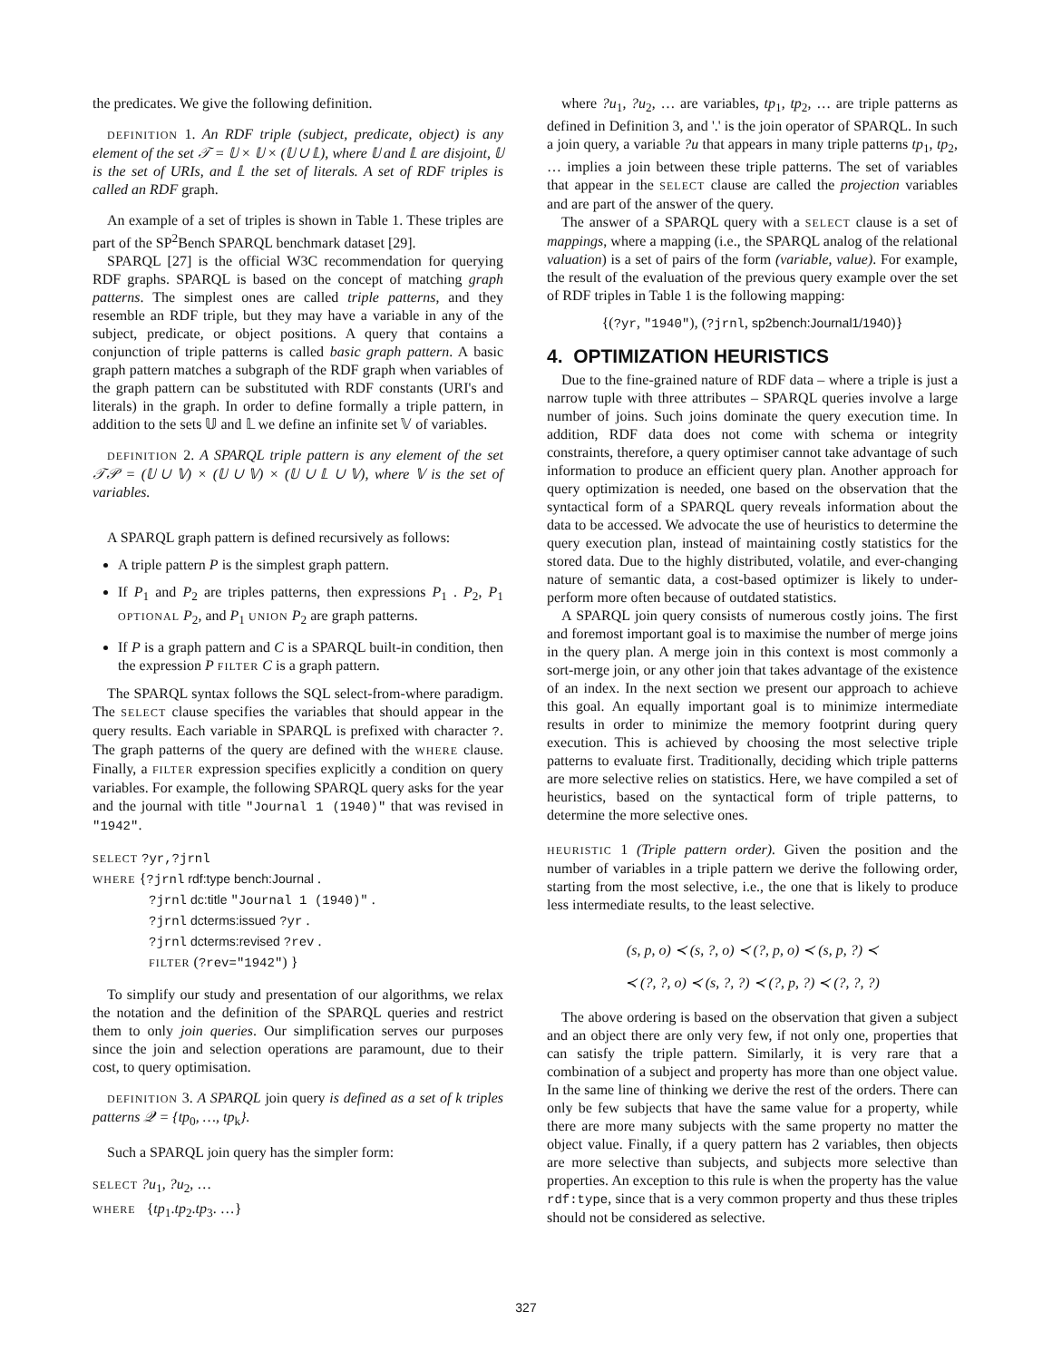the predicates. We give the following definition.
DEFINITION 1. An RDF triple (subject, predicate, object) is any element of the set 𝒯 = 𝕌 × 𝕌 × (𝕌 ∪ 𝕃), where 𝕌 and 𝕃 are disjoint, 𝕌 is the set of URIs, and 𝕃 the set of literals. A set of RDF triples is called an RDF graph.
An example of a set of triples is shown in Table 1. These triples are part of the SP<sup>2</sup>Bench SPARQL benchmark dataset [29].
SPARQL [27] is the official W3C recommendation for querying RDF graphs. SPARQL is based on the concept of matching graph patterns. The simplest ones are called triple patterns, and they resemble an RDF triple, but they may have a variable in any of the subject, predicate, or object positions. A query that contains a conjunction of triple patterns is called basic graph pattern. A basic graph pattern matches a subgraph of the RDF graph when variables of the graph pattern can be substituted with RDF constants (URI's and literals) in the graph. In order to define formally a triple pattern, in addition to the sets 𝕌 and 𝕃 we define an infinite set 𝕍 of variables.
DEFINITION 2. A SPARQL triple pattern is any element of the set 𝒯𝒫 = (𝕌 ∪ 𝕍) × (𝕌 ∪ 𝕍) × (𝕌 ∪ 𝕃 ∪ 𝕍), where 𝕍 is the set of variables.
A SPARQL graph pattern is defined recursively as follows:
A triple pattern P is the simplest graph pattern.
If P<sub>1</sub> and P<sub>2</sub> are triples patterns, then expressions P<sub>1</sub> . P<sub>2</sub>, P<sub>1</sub> OPTIONAL P<sub>2</sub>, and P<sub>1</sub> UNION P<sub>2</sub> are graph patterns.
If P is a graph pattern and C is a SPARQL built-in condition, then the expression P FILTER C is a graph pattern.
The SPARQL syntax follows the SQL select-from-where paradigm. The SELECT clause specifies the variables that should appear in the query results. Each variable in SPARQL is prefixed with character ?. The graph patterns of the query are defined with the WHERE clause. Finally, a FILTER expression specifies explicitly a condition on query variables. For example, the following SPARQL query asks for the year and the journal with title "Journal 1 (1940)" that was revised in "1942".
SELECT ?yr,?jrnl
WHERE {?jrnl rdf:type bench:Journal .
?jrnl dc:title "Journal 1 (1940)" .
?jrnl dcterms:issued ?yr .
?jrnl dcterms:revised ?rev .
FILTER (?rev="1942") }
To simplify our study and presentation of our algorithms, we relax the notation and the definition of the SPARQL queries and restrict them to only join queries. Our simplification serves our purposes since the join and selection operations are paramount, due to their cost, to query optimisation.
DEFINITION 3. A SPARQL join query is defined as a set of k triples patterns 𝒬 = {tp<sub>0</sub>, …, tp<sub>k</sub>}.
Such a SPARQL join query has the simpler form:
SELECT ?u<sub>1</sub>, ?u<sub>2</sub>, …
WHERE {tp<sub>1</sub>.tp<sub>2</sub>.tp<sub>3</sub>. …}
where ?u<sub>1</sub>, ?u<sub>2</sub>, … are variables, tp<sub>1</sub>, tp<sub>2</sub>, … are triple patterns as defined in Definition 3, and '.' is the join operator of SPARQL. In such a join query, a variable ?u that appears in many triple patterns tp<sub>1</sub>, tp<sub>2</sub>, … implies a join between these triple patterns. The set of variables that appear in the SELECT clause are called the projection variables and are part of the answer of the query.
The answer of a SPARQL query with a SELECT clause is a set of mappings, where a mapping (i.e., the SPARQL analog of the relational valuation) is a set of pairs of the form (variable, value). For example, the result of the evaluation of the previous query example over the set of RDF triples in Table 1 is the following mapping:
{(?yr, "1940"), (?jrnl, sp2bench:Journal1/1940)}
4. OPTIMIZATION HEURISTICS
Due to the fine-grained nature of RDF data – where a triple is just a narrow tuple with three attributes – SPARQL queries involve a large number of joins. Such joins dominate the query execution time. In addition, RDF data does not come with schema or integrity constraints, therefore, a query optimiser cannot take advantage of such information to produce an efficient query plan. Another approach for query optimization is needed, one based on the observation that the syntactical form of a SPARQL query reveals information about the data to be accessed. We advocate the use of heuristics to determine the query execution plan, instead of maintaining costly statistics for the stored data. Due to the highly distributed, volatile, and ever-changing nature of semantic data, a cost-based optimizer is likely to under-perform more often because of outdated statistics.
A SPARQL join query consists of numerous costly joins. The first and foremost important goal is to maximise the number of merge joins in the query plan. A merge join in this context is most commonly a sort-merge join, or any other join that takes advantage of the existence of an index. In the next section we present our approach to achieve this goal. An equally important goal is to minimize intermediate results in order to minimize the memory footprint during query execution. This is achieved by choosing the most selective triple patterns to evaluate first. Traditionally, deciding which triple patterns are more selective relies on statistics. Here, we have compiled a set of heuristics, based on the syntactical form of triple patterns, to determine the more selective ones.
HEURISTIC 1 (Triple pattern order). Given the position and the number of variables in a triple pattern we derive the following order, starting from the most selective, i.e., the one that is likely to produce less intermediate results, to the least selective.
(s, p, o) ≺ (s, ?, o) ≺ (?, p, o) ≺ (s, p, ?) ≺
≺ (?, ?, o) ≺ (s, ?, ?) ≺ (?, p, ?) ≺ (?, ?, ?)
The above ordering is based on the observation that given a subject and an object there are only very few, if not only one, properties that can satisfy the triple pattern. Similarly, it is very rare that a combination of a subject and property has more than one object value. In the same line of thinking we derive the rest of the orders. There can only be few subjects that have the same value for a property, while there are more many subjects with the same property no matter the object value. Finally, if a query pattern has 2 variables, then objects are more selective than subjects, and subjects more selective than properties. An exception to this rule is when the property has the value rdf:type, since that is a very common property and thus these triples should not be considered as selective.
327